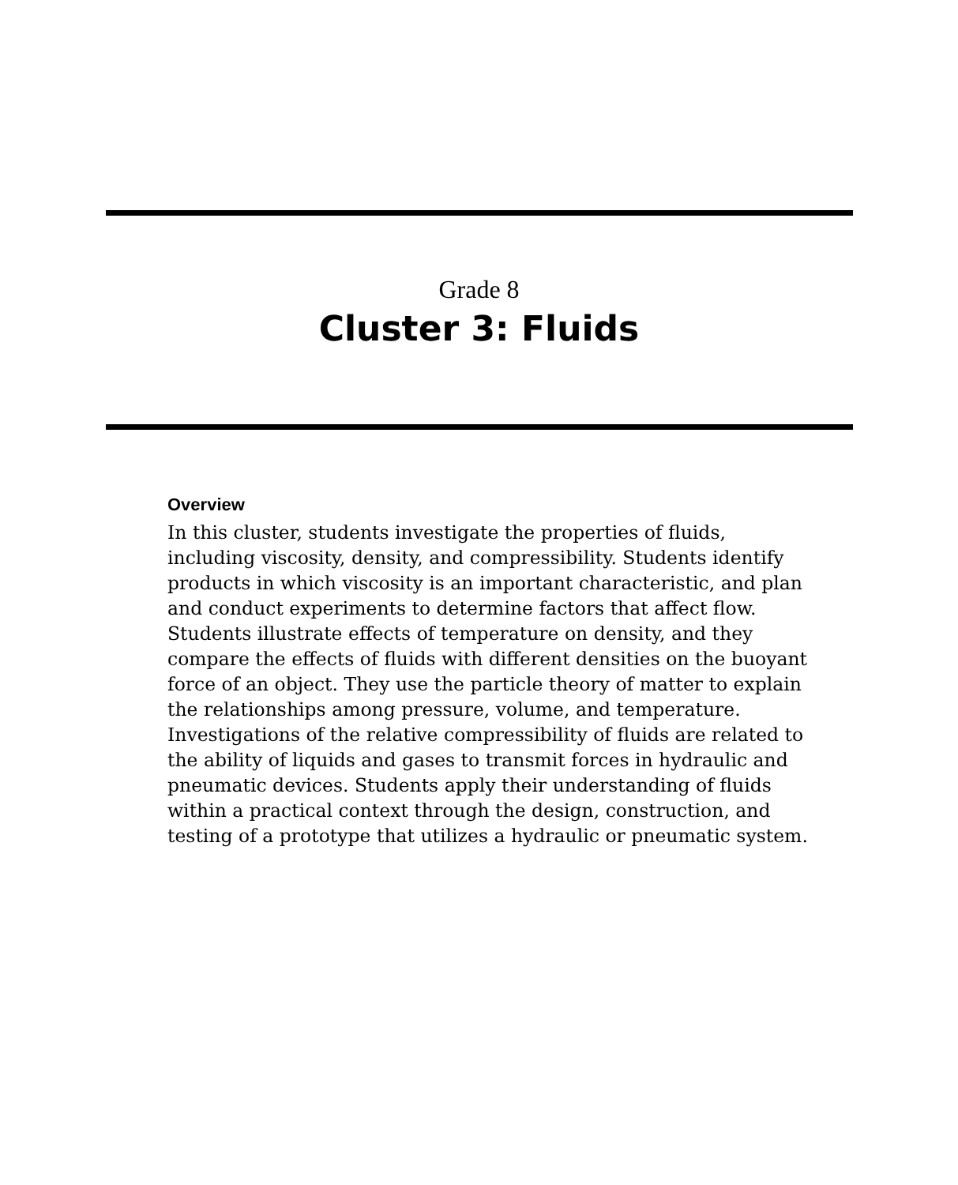Grade 8
Cluster 3: Fluids
Overview
In this cluster, students investigate the properties of fluids, including viscosity, density, and compressibility. Students identify products in which viscosity is an important characteristic, and plan and conduct experiments to determine factors that affect flow. Students illustrate effects of temperature on density, and they compare the effects of fluids with different densities on the buoyant force of an object. They use the particle theory of matter to explain the relationships among pressure, volume, and temperature. Investigations of the relative compressibility of fluids are related to the ability of liquids and gases to transmit forces in hydraulic and pneumatic devices. Students apply their understanding of fluids within a practical context through the design, construction, and testing of a prototype that utilizes a hydraulic or pneumatic system.